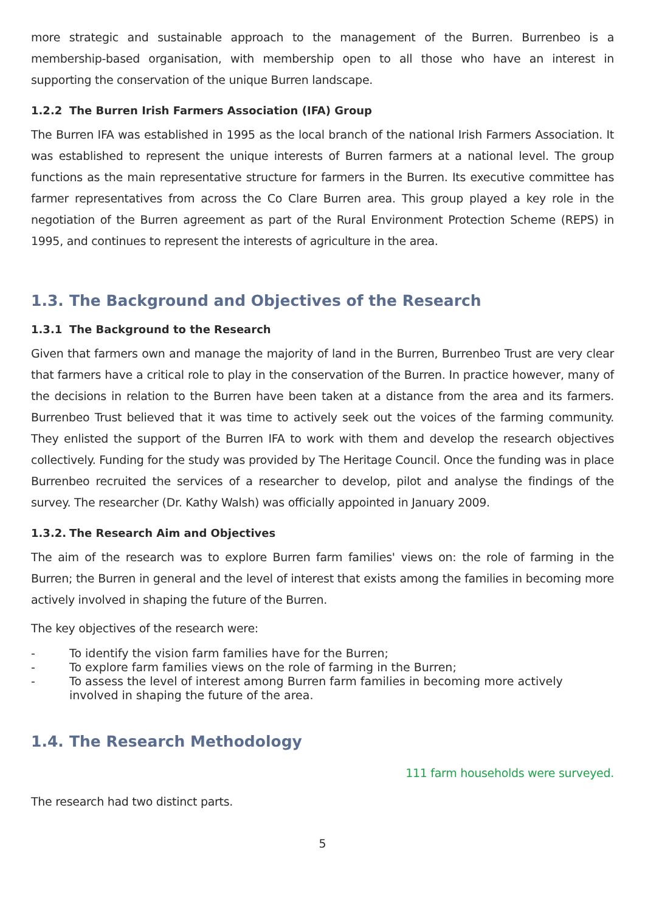more strategic and sustainable approach to the management of the Burren. Burrenbeo is a membership-based organisation, with membership open to all those who have an interest in supporting the conservation of the unique Burren landscape.
1.2.2 The Burren Irish Farmers Association (IFA) Group
The Burren IFA was established in 1995 as the local branch of the national Irish Farmers Association. It was established to represent the unique interests of Burren farmers at a national level. The group functions as the main representative structure for farmers in the Burren. Its executive committee has farmer representatives from across the Co Clare Burren area. This group played a key role in the negotiation of the Burren agreement as part of the Rural Environment Protection Scheme (REPS) in 1995, and continues to represent the interests of agriculture in the area.
1.3. The Background and Objectives of the Research
1.3.1 The Background to the Research
Given that farmers own and manage the majority of land in the Burren, Burrenbeo Trust are very clear that farmers have a critical role to play in the conservation of the Burren. In practice however, many of the decisions in relation to the Burren have been taken at a distance from the area and its farmers. Burrenbeo Trust believed that it was time to actively seek out the voices of the farming community. They enlisted the support of the Burren IFA to work with them and develop the research objectives collectively. Funding for the study was provided by The Heritage Council. Once the funding was in place Burrenbeo recruited the services of a researcher to develop, pilot and analyse the findings of the survey. The researcher (Dr. Kathy Walsh) was officially appointed in January 2009.
1.3.2. The Research Aim and Objectives
The aim of the research was to explore Burren farm families' views on: the role of farming in the Burren; the Burren in general and the level of interest that exists among the families in becoming more actively involved in shaping the future of the Burren.
The key objectives of the research were:
- To identify the vision farm families have for the Burren;
- To explore farm families views on the role of farming in the Burren;
- To assess the level of interest among Burren farm families in becoming more actively involved in shaping the future of the area.
1.4. The Research Methodology
111 farm households were surveyed.
The research had two distinct parts.
5